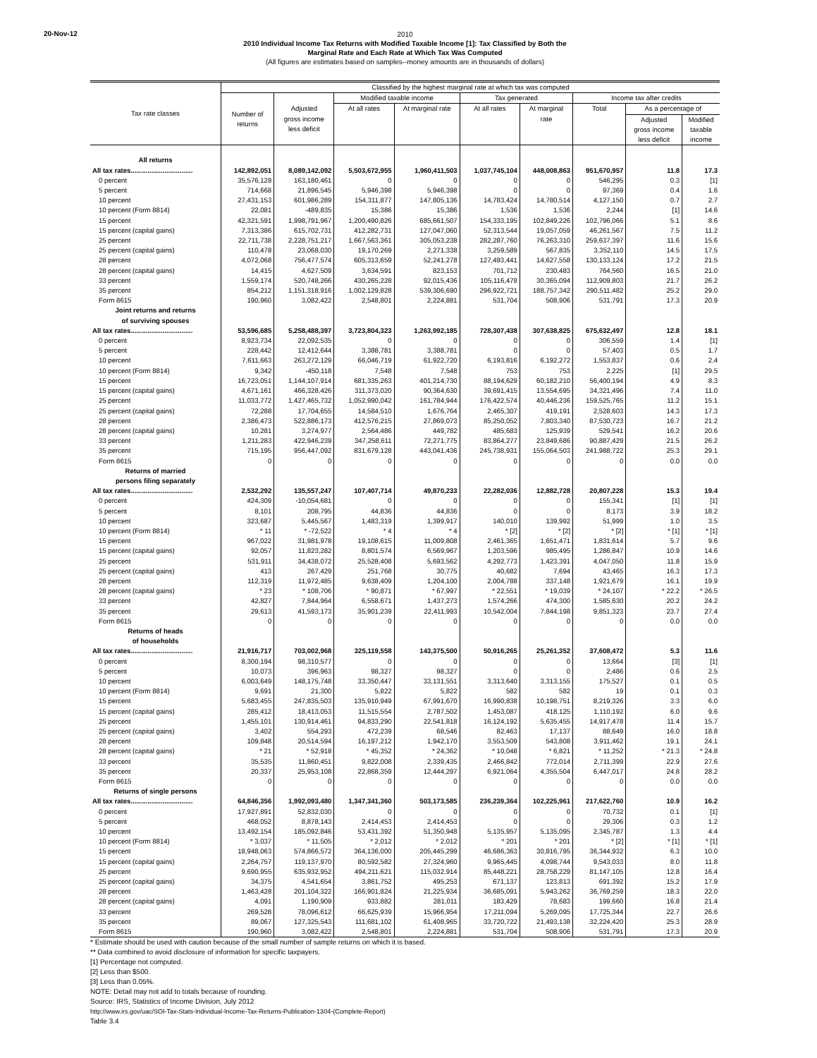20-Nov-12
2010
2010 Individual Income Tax Returns with Modified Taxable Income [1]: Tax Classified by Both the
Marginal Rate and Each Rate at Which Tax Was Computed
(All figures are estimates based on samples--money amounts are in thousands of dollars)
| Tax rate classes | Classified by the highest marginal rate at which tax was computed | | | | | | | | |
| --- | --- | --- | --- | --- | --- | --- | --- | --- | --- |
| | Number of returns | Adjusted gross income less deficit | Modified taxable income | | Tax generated | | Income tax after credits | | |
| | | | At all rates | At marginal rate | At all rates | At marginal rate | Total | As a percentage of | |
| | | | | | | | | Adjusted gross income less deficit | Modified taxable income |
| All returns | | | | | | | | | |
| All tax rates................................. | 142,892,051 | 8,089,142,092 | 5,503,672,955 | 1,960,411,503 | 1,037,745,104 | 448,008,863 | 951,670,957 | 11.8 | 17.3 |
| 0 percent | 35,576,128 | 163,180,461 | 0 | 0 | 0 | 0 | 546,295 | 0.3 | [1] |
| 5 percent | 714,668 | 21,896,545 | 5,946,398 | 5,946,398 | 0 | 0 | 97,369 | 0.4 | 1.6 |
| 10 percent | 27,431,153 | 601,986,289 | 154,311,877 | 147,805,136 | 14,783,424 | 14,780,514 | 4,127,150 | 0.7 | 2.7 |
| 10 percent (Form 8814) | 22,081 | -489,835 | 15,386 | 15,386 | 1,536 | 1,536 | 2,244 | [1] | 14.6 |
| 15 percent | 42,321,591 | 1,998,791,967 | 1,200,490,826 | 685,661,507 | 154,333,195 | 102,849,226 | 102,796,066 | 5.1 | 8.6 |
| 15 percent (capital gains) | 7,313,386 | 615,702,731 | 412,282,731 | 127,047,060 | 52,313,544 | 19,057,059 | 46,261,567 | 7.5 | 11.2 |
| 25 percent | 22,711,738 | 2,228,751,217 | 1,667,563,361 | 305,053,238 | 282,287,760 | 76,263,310 | 259,637,397 | 11.6 | 15.6 |
| 25 percent (capital gains) | 110,478 | 23,068,030 | 19,170,269 | 2,271,338 | 3,259,589 | 567,835 | 3,352,110 | 14.5 | 17.5 |
| 28 percent | 4,072,068 | 756,477,574 | 605,313,659 | 52,241,278 | 127,493,441 | 14,627,558 | 130,133,124 | 17.2 | 21.5 |
| 28 percent (capital gains) | 14,415 | 4,627,509 | 3,634,591 | 823,153 | 701,712 | 230,483 | 764,560 | 16.5 | 21.0 |
| 33 percent | 1,559,174 | 520,748,266 | 430,265,228 | 92,015,436 | 105,116,478 | 30,365,094 | 112,909,803 | 21.7 | 26.2 |
| 35 percent | 854,212 | 1,151,318,916 | 1,002,129,828 | 539,306,690 | 296,922,721 | 188,757,342 | 290,511,482 | 25.2 | 29.0 |
| Form 8615 | 190,960 | 3,082,422 | 2,548,801 | 2,224,881 | 531,704 | 508,906 | 531,791 | 17.3 | 20.9 |
| Joint returns and returns of surviving spouses | | | | | | | | | |
| All tax rates................................. | 53,596,685 | 5,258,488,397 | 3,723,804,323 | 1,263,992,185 | 728,307,438 | 307,638,825 | 675,632,497 | 12.8 | 18.1 |
| 0 percent | 8,923,734 | 22,092,535 | 0 | 0 | 0 | 0 | 306,559 | 1.4 | [1] |
| 5 percent | 228,442 | 12,412,644 | 3,388,781 | 3,388,781 | 0 | 0 | 57,403 | 0.5 | 1.7 |
| 10 percent | 7,611,663 | 263,272,129 | 66,046,719 | 61,922,720 | 6,193,816 | 6,192,272 | 1,553,837 | 0.6 | 2.4 |
| 10 percent (Form 8814) | 9,342 | -450,118 | 7,548 | 7,548 | 753 | 753 | 2,225 | [1] | 29.5 |
| 15 percent | 16,723,051 | 1,144,107,914 | 681,335,263 | 401,214,730 | 88,194,629 | 60,182,210 | 56,400,194 | 4.9 | 8.3 |
| 15 percent (capital gains) | 4,671,161 | 466,328,426 | 311,373,020 | 90,364,630 | 39,691,415 | 13,554,695 | 34,321,496 | 7.4 | 11.0 |
| 25 percent | 11,033,772 | 1,427,465,732 | 1,052,990,042 | 161,784,944 | 176,422,574 | 40,446,236 | 159,525,765 | 11.2 | 15.1 |
| 25 percent (capital gains) | 72,288 | 17,704,655 | 14,584,510 | 1,676,764 | 2,465,307 | 419,191 | 2,528,603 | 14.3 | 17.3 |
| 28 percent | 2,386,473 | 522,886,173 | 412,576,215 | 27,869,073 | 85,250,052 | 7,803,340 | 87,530,723 | 16.7 | 21.2 |
| 28 percent (capital gains) | 10,281 | 3,274,977 | 2,564,486 | 449,782 | 485,683 | 125,939 | 529,541 | 16.2 | 20.6 |
| 33 percent | 1,211,283 | 422,946,239 | 347,258,611 | 72,271,775 | 83,864,277 | 23,849,686 | 90,887,429 | 21.5 | 26.2 |
| 35 percent | 715,195 | 956,447,092 | 831,679,128 | 443,041,436 | 245,738,931 | 155,064,503 | 241,988,722 | 25.3 | 29.1 |
| Form 8615 | 0 | 0 | 0 | 0 | 0 | 0 | 0 | 0.0 | 0.0 |
| Returns of married persons filing separately | | | | | | | | | |
| All tax rates................................. | 2,532,292 | 135,557,247 | 107,407,714 | 49,870,233 | 22,282,036 | 12,882,728 | 20,807,228 | 15.3 | 19.4 |
| 0 percent | 424,309 | -10,054,681 | 0 | 0 | 0 | 0 | 155,341 | [1] | [1] |
| 5 percent | 8,101 | 208,795 | 44,836 | 44,836 | 0 | 0 | 8,173 | 3.9 | 18.2 |
| 10 percent | 323,687 | 5,445,567 | 1,483,319 | 1,399,917 | 140,010 | 139,992 | 51,999 | 1.0 | 3.5 |
| 10 percent (Form 8814) | * 11 | * -72,522 | * 4 | * 4 | * [2] | * [2] | * [2] | * [1] | * [1] |
| 15 percent | 967,022 | 31,981,978 | 19,108,615 | 11,009,808 | 2,461,365 | 1,651,471 | 1,831,614 | 5.7 | 9.6 |
| 15 percent (capital gains) | 92,057 | 11,823,282 | 8,801,574 | 6,569,967 | 1,203,596 | 985,495 | 1,286,847 | 10.9 | 14.6 |
| 25 percent | 531,911 | 34,438,072 | 25,528,408 | 5,693,562 | 4,292,773 | 1,423,391 | 4,047,050 | 11.8 | 15.9 |
| 25 percent (capital gains) | 413 | 267,429 | 251,768 | 30,775 | 40,682 | 7,694 | 43,465 | 16.3 | 17.3 |
| 28 percent | 112,319 | 11,972,485 | 9,638,409 | 1,204,100 | 2,004,788 | 337,148 | 1,921,679 | 16.1 | 19.9 |
| 28 percent (capital gains) | * 23 | * 108,706 | * 90,871 | * 67,997 | * 22,551 | * 19,039 | * 24,107 | * 22.2 | * 26.5 |
| 33 percent | 42,827 | 7,844,964 | 6,558,671 | 1,437,273 | 1,574,266 | 474,300 | 1,585,630 | 20.2 | 24.2 |
| 35 percent | 29,613 | 41,593,173 | 35,901,239 | 22,411,993 | 10,542,004 | 7,844,198 | 9,851,323 | 23.7 | 27.4 |
| Form 8615 | 0 | 0 | 0 | 0 | 0 | 0 | 0 | 0.0 | 0.0 |
| Returns of heads of households | | | | | | | | | |
| All tax rates................................. | 21,916,717 | 703,002,968 | 325,119,558 | 143,375,500 | 50,916,265 | 25,261,352 | 37,608,472 | 5.3 | 11.6 |
| 0 percent | 8,300,194 | 98,310,577 | 0 | 0 | 0 | 0 | 13,664 | [3] | [1] |
| 5 percent | 10,073 | 396,963 | 98,327 | 98,327 | 0 | 0 | 2,486 | 0.6 | 2.5 |
| 10 percent | 6,003,649 | 148,175,748 | 33,350,447 | 33,131,551 | 3,313,640 | 3,313,155 | 175,527 | 0.1 | 0.5 |
| 10 percent (Form 8814) | 9,691 | 21,300 | 5,822 | 5,822 | 582 | 582 | 19 | 0.1 | 0.3 |
| 15 percent | 5,683,455 | 247,835,503 | 135,910,949 | 67,991,670 | 16,990,838 | 10,198,751 | 8,219,326 | 3.3 | 6.0 |
| 15 percent (capital gains) | 285,412 | 18,413,053 | 11,515,554 | 2,787,502 | 1,453,087 | 418,125 | 1,110,192 | 6.0 | 9.6 |
| 25 percent | 1,455,101 | 130,914,461 | 94,833,290 | 22,541,818 | 16,124,192 | 5,635,455 | 14,917,478 | 11.4 | 15.7 |
| 25 percent (capital gains) | 3,402 | 554,293 | 472,239 | 68,546 | 82,463 | 17,137 | 88,649 | 16.0 | 18.8 |
| 28 percent | 109,848 | 20,514,594 | 16,197,212 | 1,942,170 | 3,553,509 | 543,808 | 3,911,462 | 19.1 | 24.1 |
| 28 percent (capital gains) | * 21 | * 52,918 | * 45,352 | * 24,362 | * 10,048 | * 6,821 | * 11,252 | * 21.3 | * 24.8 |
| 33 percent | 35,535 | 11,860,451 | 9,822,008 | 2,339,435 | 2,466,842 | 772,014 | 2,711,399 | 22.9 | 27.6 |
| 35 percent | 20,337 | 25,953,108 | 22,868,359 | 12,444,297 | 6,921,064 | 4,355,504 | 6,447,017 | 24.8 | 28.2 |
| Form 8615 | 0 | 0 | 0 | 0 | 0 | 0 | 0 | 0.0 | 0.0 |
| Returns of single persons | | | | | | | | | |
| All tax rates................................. | 64,846,356 | 1,992,093,480 | 1,347,341,360 | 503,173,585 | 236,239,364 | 102,225,961 | 217,622,760 | 10.9 | 16.2 |
| 0 percent | 17,927,891 | 52,832,030 | 0 | 0 | 0 | 0 | 70,732 | 0.1 | [1] |
| 5 percent | 468,052 | 8,878,143 | 2,414,453 | 2,414,453 | 0 | 0 | 29,306 | 0.3 | 1.2 |
| 10 percent | 13,492,154 | 185,092,846 | 53,431,392 | 51,350,948 | 5,135,957 | 5,135,095 | 2,345,787 | 1.3 | 4.4 |
| 10 percent (Form 8814) | * 3,037 | * 11,505 | * 2,012 | * 2,012 | * 201 | * 201 | * [2] | * [1] | * [1] |
| 15 percent | 18,948,063 | 574,866,572 | 364,136,000 | 205,445,299 | 46,686,363 | 30,816,795 | 36,344,932 | 6.3 | 10.0 |
| 15 percent (capital gains) | 2,264,757 | 119,137,970 | 80,592,582 | 27,324,960 | 9,965,445 | 4,098,744 | 9,543,033 | 8.0 | 11.8 |
| 25 percent | 9,690,955 | 635,932,952 | 494,211,621 | 115,032,914 | 85,448,221 | 28,758,229 | 81,147,105 | 12.8 | 16.4 |
| 25 percent (capital gains) | 34,375 | 4,541,654 | 3,861,752 | 495,253 | 671,137 | 123,813 | 691,392 | 15.2 | 17.9 |
| 28 percent | 1,463,428 | 201,104,322 | 166,901,824 | 21,225,934 | 36,685,091 | 5,943,262 | 36,769,259 | 18.3 | 22.0 |
| 28 percent (capital gains) | 4,091 | 1,190,909 | 933,882 | 281,011 | 183,429 | 78,683 | 199,660 | 16.8 | 21.4 |
| 33 percent | 269,528 | 78,096,612 | 66,625,939 | 15,966,954 | 17,211,094 | 5,269,095 | 17,725,344 | 22.7 | 26.6 |
| 35 percent | 89,067 | 127,325,543 | 111,681,102 | 61,408,965 | 33,720,722 | 21,493,138 | 32,224,420 | 25.3 | 28.9 |
| Form 8615 | 190,960 | 3,082,422 | 2,548,801 | 2,224,881 | 531,704 | 508,906 | 531,791 | 17.3 | 20.9 |
* Estimate should be used with caution because of the small number of sample returns on which it is based.
** Data combined to avoid disclosure of information for specific taxpayers.
[1] Percentage not computed.
[2] Less than $500.
[3] Less than 0.05%.
NOTE: Detail may not add to totals because of rounding.
Source: IRS, Statistics of Income Division, July 2012
http://www.irs.gov/uac/SOI-Tax-Stats-Individual-Income-Tax-Returns-Publication-1304-(Complete-Report)
Table 3.4